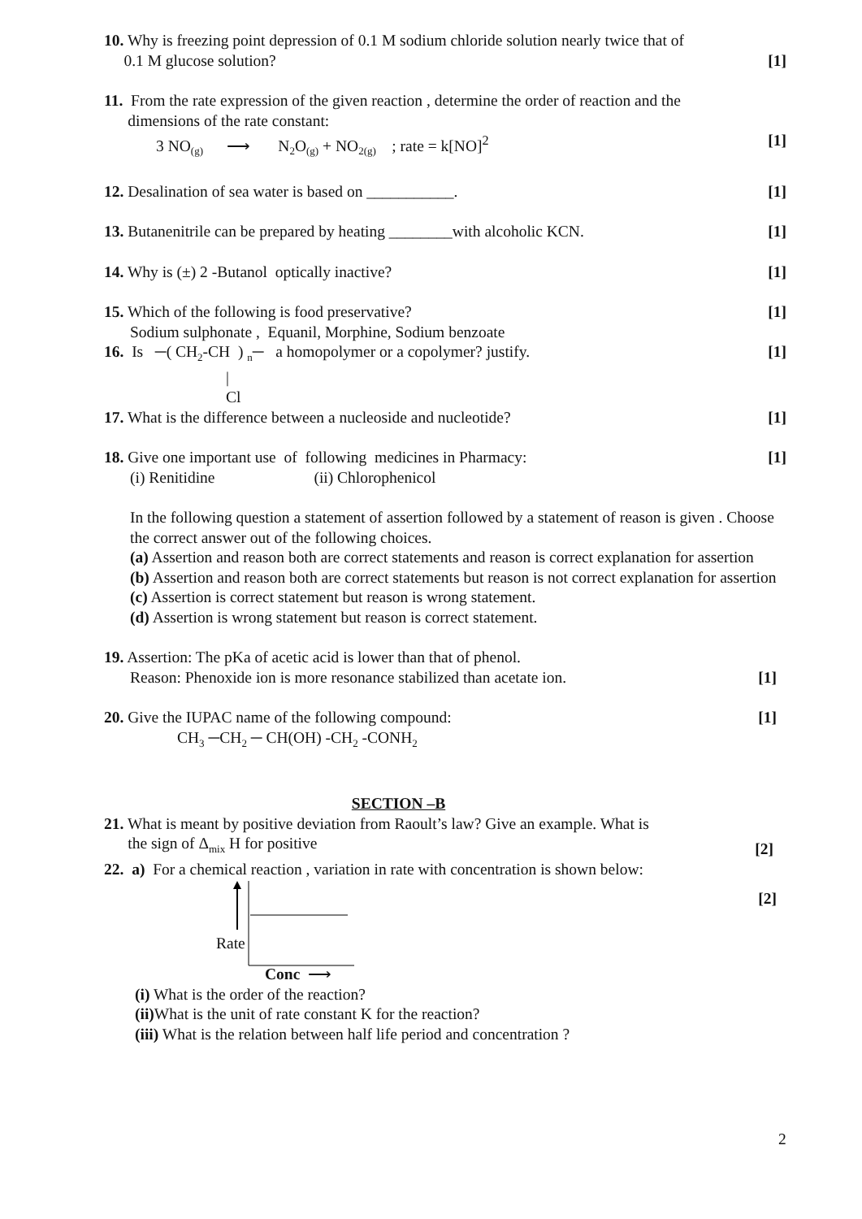10. Why is freezing point depression of 0.1 M sodium chloride solution nearly twice that of
0.1 M glucose solution?
[1]
11. From the rate expression of the given reaction , determine the order of reaction and the
dimensions of the rate constant:
3 NO<sub>(g)</sub> ⟶ N<sub>2</sub>O<sub>(g)</sub> + NO<sub>2(g)</sub> ; rate = k[NO]<sup>2</sup>
[1]
12. Desalination of sea water is based on ___________.
[1]
13. Butanenitrile can be prepared by heating ________with alcoholic KCN.
[1]
14. Why is (±) 2 -Butanol optically inactive?
[1]
15. Which of the following is food preservative?
[1]
Sodium sulphonate , Equanil, Morphine, Sodium benzoate
16. Is ─( CH<sub>2</sub>-CH ) <sub>n</sub>─ a homopolymer or a copolymer? justify.
[1]
|
Cl
17. What is the difference between a nucleoside and nucleotide?
[1]
18. Give one important use of following medicines in Pharmacy:
[1]
(i) Renitidine (ii) Chlorophenicol
In the following question a statement of assertion followed by a statement of reason is given . Choose the correct answer out of the following choices.
(a) Assertion and reason both are correct statements and reason is correct explanation for assertion
(b) Assertion and reason both are correct statements but reason is not correct explanation for assertion
(c) Assertion is correct statement but reason is wrong statement.
(d) Assertion is wrong statement but reason is correct statement.
19. Assertion: The pKa of acetic acid is lower than that of phenol.
Reason: Phenoxide ion is more resonance stabilized than acetate ion.
[1]
20. Give the IUPAC name of the following compound:
[1]
CH<sub>3</sub> ─CH<sub>2</sub> ─ CH(OH) -CH<sub>2</sub> -CONH<sub>2</sub>
SECTION –B
21. What is meant by positive deviation from Raoult’s law? Give an example. What is
the sign of Δ<sub>mix</sub> H for positive
[2]
22. a) For a chemical reaction , variation in rate with concentration is shown below:
Rate
Conc ⟶
[2]
(i) What is the order of the reaction?
(ii) What is the unit of rate constant K for the reaction?
(iii) What is the relation between half life period and concentration ?
2